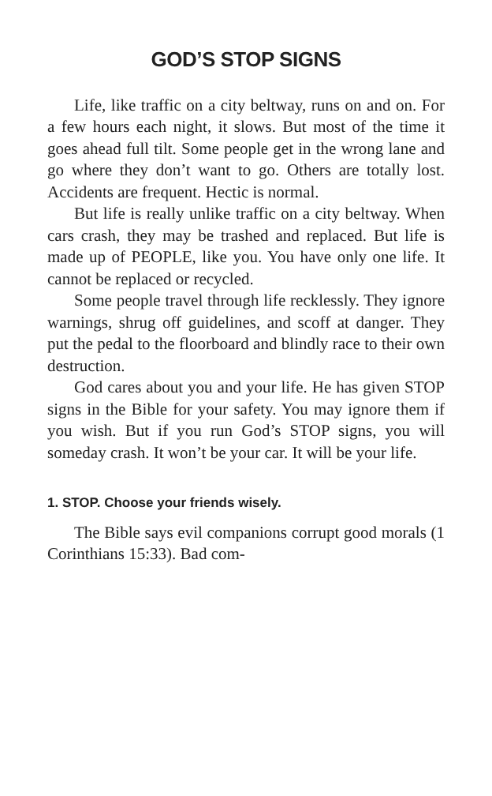GOD’S STOP SIGNS
Life, like traffic on a city beltway, runs on and on. For a few hours each night, it slows. But most of the time it goes ahead full tilt. Some people get in the wrong lane and go where they don’t want to go. Others are totally lost. Accidents are frequent. Hectic is normal.
But life is really unlike traffic on a city beltway. When cars crash, they may be trashed and replaced. But life is made up of PEOPLE, like you. You have only one life. It cannot be replaced or recycled.
Some people travel through life recklessly. They ignore warnings, shrug off guidelines, and scoff at danger. They put the pedal to the floorboard and blindly race to their own destruction.
God cares about you and your life. He has given STOP signs in the Bible for your safety. You may ignore them if you wish. But if you run God’s STOP signs, you will someday crash. It won’t be your car. It will be your life.
1. STOP. Choose your friends wisely.
The Bible says evil companions corrupt good morals (1 Corinthians 15:33). Bad com-